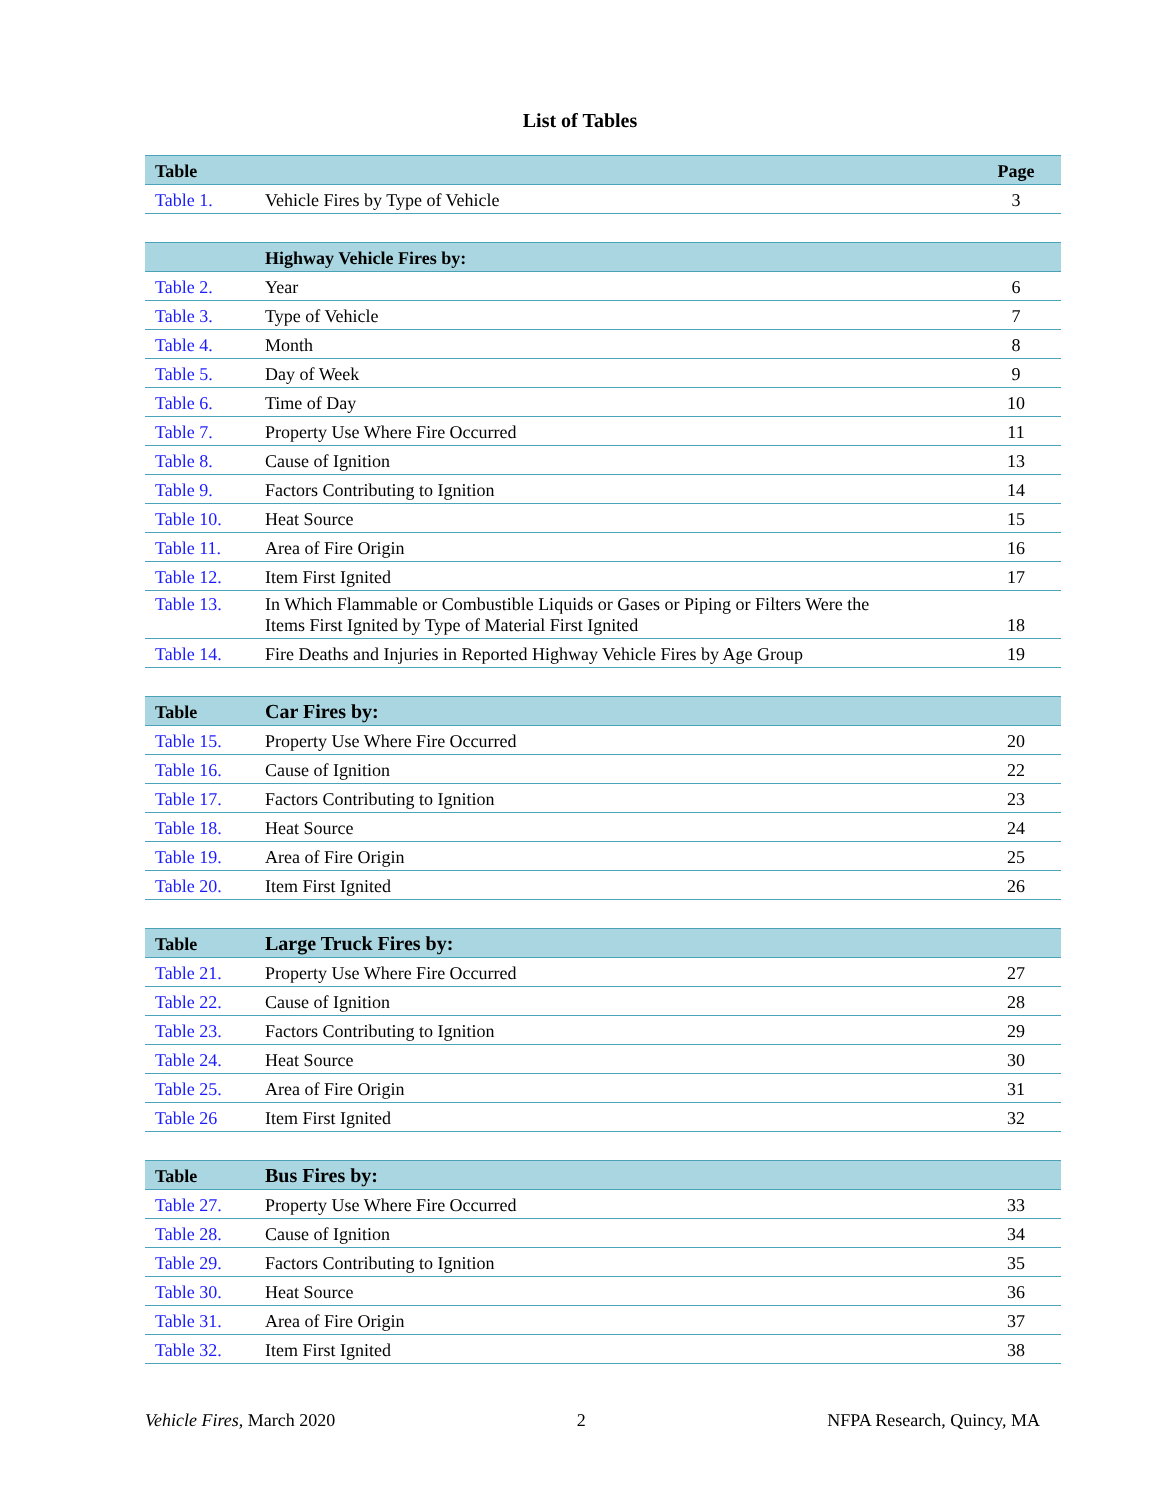List of Tables
| Table | | Page |
| --- | --- | --- |
| Table 1. | Vehicle Fires by Type of Vehicle | 3 |
| | Highway Vehicle Fires by: | |
| --- | --- | --- |
| Table 2. | Year | 6 |
| Table 3. | Type of Vehicle | 7 |
| Table 4. | Month | 8 |
| Table 5. | Day of Week | 9 |
| Table 6. | Time of Day | 10 |
| Table 7. | Property Use Where Fire Occurred | 11 |
| Table 8. | Cause of Ignition | 13 |
| Table 9. | Factors Contributing to Ignition | 14 |
| Table 10. | Heat Source | 15 |
| Table 11. | Area of Fire Origin | 16 |
| Table 12. | Item First Ignited | 17 |
| Table 13. | In Which Flammable or Combustible Liquids or Gases or Piping or Filters Were the Items First Ignited by Type of Material First Ignited | 18 |
| Table 14. | Fire Deaths and Injuries in Reported Highway Vehicle Fires by Age Group | 19 |
| Table | Car Fires by: | |
| --- | --- | --- |
| Table 15. | Property Use Where Fire Occurred | 20 |
| Table 16. | Cause of Ignition | 22 |
| Table 17. | Factors Contributing to Ignition | 23 |
| Table 18. | Heat Source | 24 |
| Table 19. | Area of Fire Origin | 25 |
| Table 20. | Item First Ignited | 26 |
| Table | Large Truck Fires by: | |
| --- | --- | --- |
| Table 21. | Property Use Where Fire Occurred | 27 |
| Table 22. | Cause of Ignition | 28 |
| Table 23. | Factors Contributing to Ignition | 29 |
| Table 24. | Heat Source | 30 |
| Table 25. | Area of Fire Origin | 31 |
| Table 26 | Item First Ignited | 32 |
| Table | Bus Fires by: | |
| --- | --- | --- |
| Table 27. | Property Use Where Fire Occurred | 33 |
| Table 28. | Cause of Ignition | 34 |
| Table 29. | Factors Contributing to Ignition | 35 |
| Table 30. | Heat Source | 36 |
| Table 31. | Area of Fire Origin | 37 |
| Table 32. | Item First Ignited | 38 |
Vehicle Fires, March 2020 2 NFPA Research, Quincy, MA